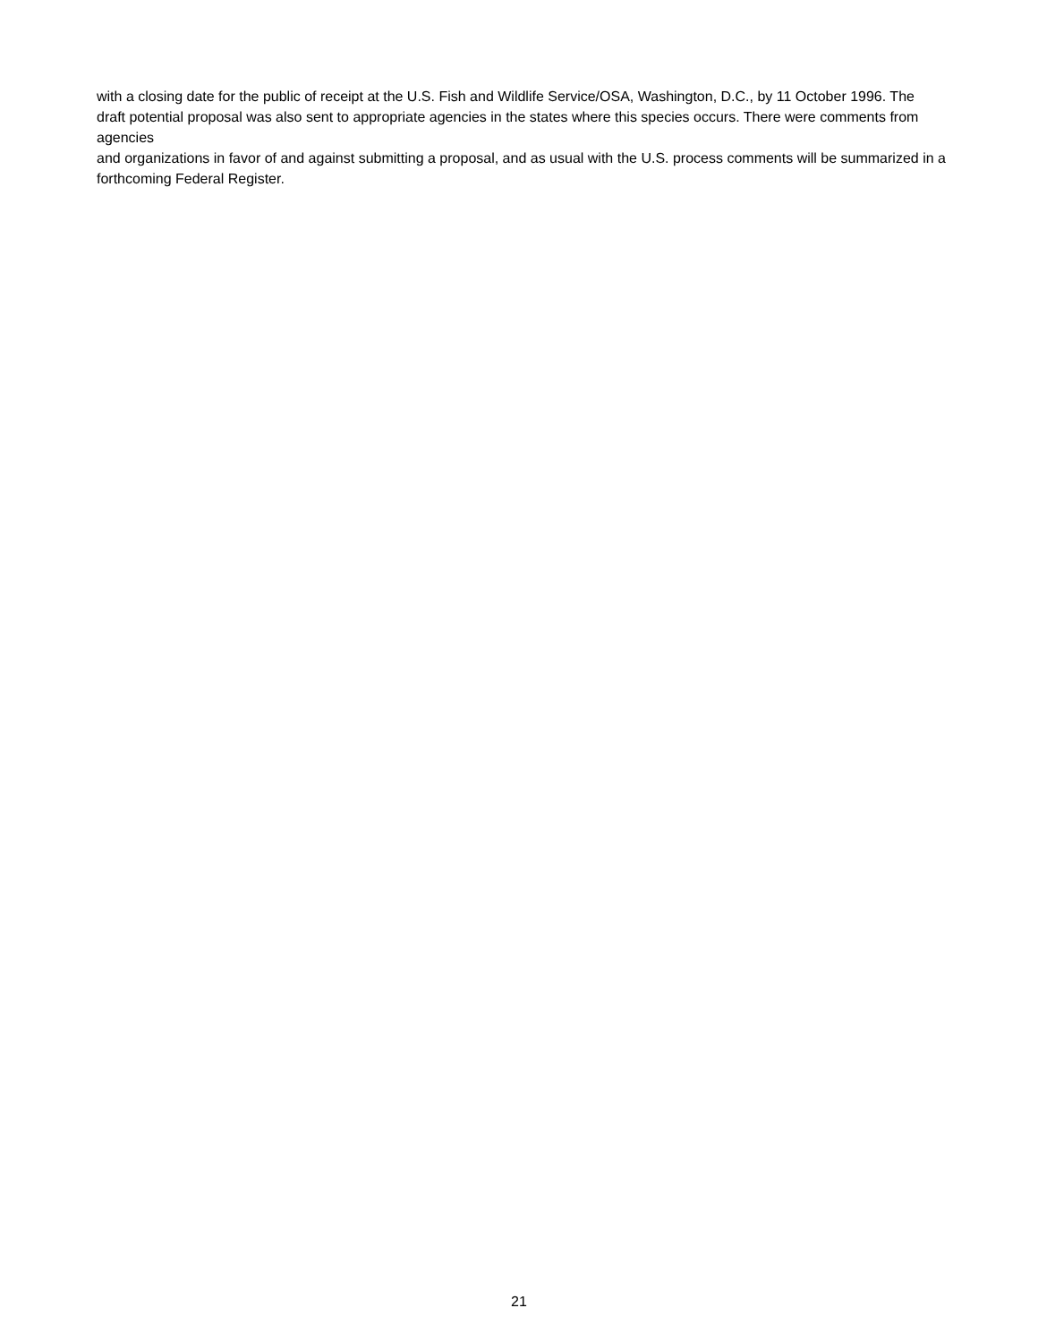with a closing date for the public of receipt at the U.S. Fish and Wildlife Service/OSA, Washington, D.C., by 11 October 1996. The draft potential proposal was also sent to appropriate agencies in the states where this species occurs. There were comments from agencies
and organizations in favor of and against submitting a proposal, and as usual with the U.S. process comments will be summarized in a forthcoming Federal Register.
21